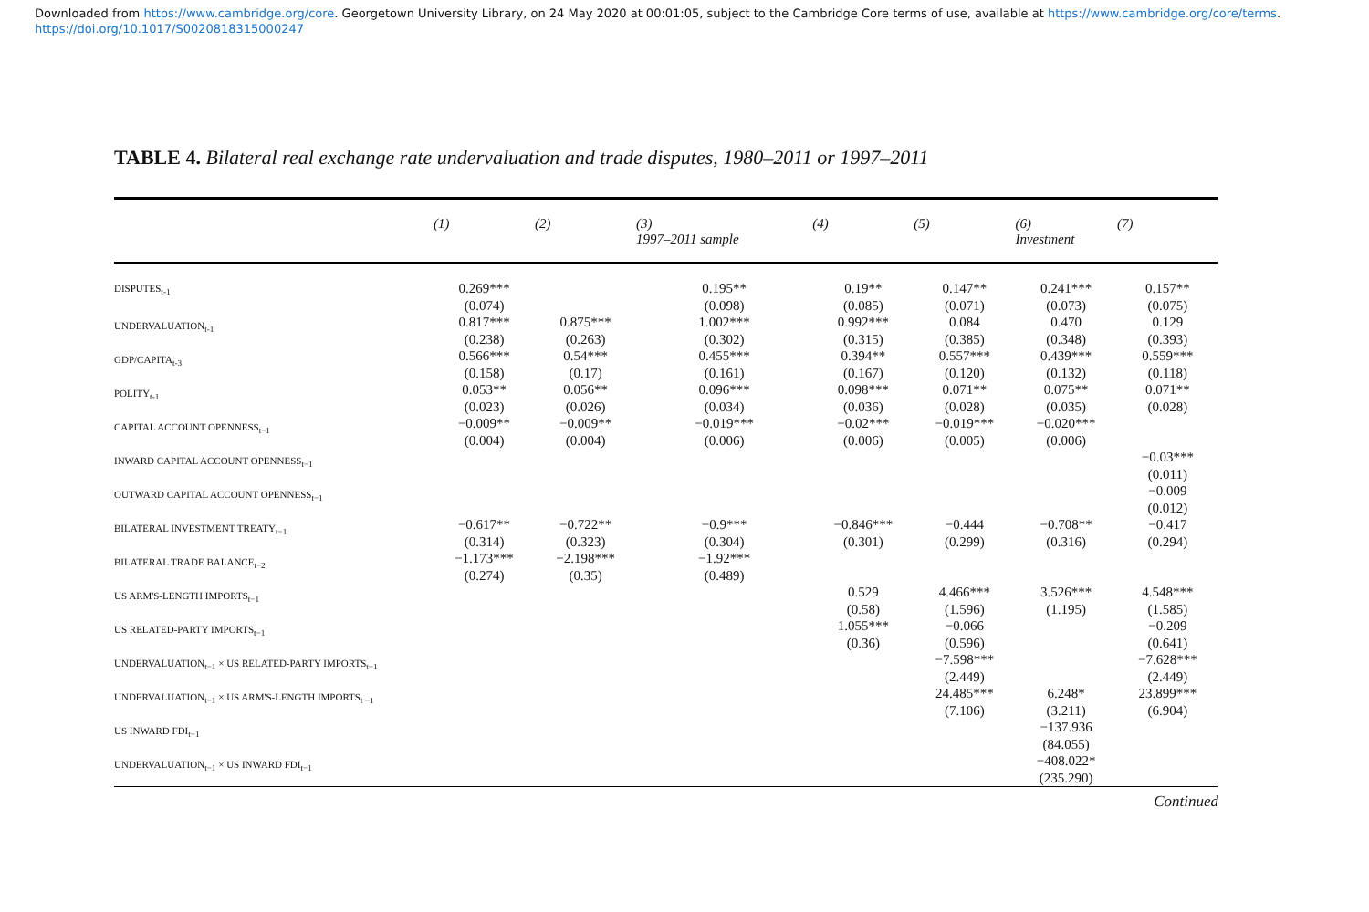Downloaded from https://www.cambridge.org/core. Georgetown University Library, on 24 May 2020 at 00:01:05, subject to the Cambridge Core terms of use, available at https://www.cambridge.org/core/terms.
https://doi.org/10.1017/S0020818315000247
TABLE 4. Bilateral real exchange rate undervaluation and trade disputes, 1980–2011 or 1997–2011
| | (1) | (2) | (3) 1997–2011 sample | (4) | (5) | (6) Investment | (7) |
| --- | --- | --- | --- | --- | --- | --- | --- |
| DISPUTES<sub>t-1</sub> | 0.269*** (0.074) | | 0.195** (0.098) | 0.19** (0.085) | 0.147** (0.071) | 0.241*** (0.073) | 0.157** (0.075) |
| UNDERVALUATION<sub>t-1</sub> | 0.817*** (0.238) | 0.875*** (0.263) | 1.002*** (0.302) | 0.992*** (0.315) | 0.084 (0.385) | 0.470 (0.348) | 0.129 (0.393) |
| GDP/CAPITA<sub>t-3</sub> | 0.566*** (0.158) | 0.54*** (0.17) | 0.455*** (0.161) | 0.394** (0.167) | 0.557*** (0.120) | 0.439*** (0.132) | 0.559*** (0.118) |
| POLITY<sub>t-1</sub> | 0.053** (0.023) | 0.056** (0.026) | 0.096*** (0.034) | 0.098*** (0.036) | 0.071** (0.028) | 0.075** (0.035) | 0.071** (0.028) |
| CAPITAL ACCOUNT OPENNESS<sub>t−1</sub> | −0.009** (0.004) | −0.009** (0.004) | −0.019*** (0.006) | −0.02*** (0.006) | −0.019*** (0.005) | −0.020*** (0.006) | |
| INWARD CAPITAL ACCOUNT OPENNESS<sub>t−1</sub> | | | | | | | −0.03*** (0.011) |
| OUTWARD CAPITAL ACCOUNT OPENNESS<sub>t−1</sub> | | | | | | | −0.009 (0.012) |
| BILATERAL INVESTMENT TREATY<sub>t−1</sub> | −0.617** (0.314) | −0.722** (0.323) | −0.9*** (0.304) | −0.846*** (0.301) | −0.444 (0.299) | −0.708** (0.316) | −0.417 (0.294) |
| BILATERAL TRADE BALANCE<sub>t−2</sub> | −1.173*** (0.274) | −2.198*** (0.35) | −1.92*** (0.489) | | | | |
| US ARM'S-LENGTH IMPORTS<sub>t−1</sub> | | | | 0.529 (0.58) | 4.466*** (1.596) | 3.526*** (1.195) | 4.548*** (1.585) |
| US RELATED-PARTY IMPORTS<sub>t−1</sub> | | | | 1.055*** (0.36) | −0.066 (0.596) | | −0.209 (0.641) |
| UNDERVALUATION<sub>t−1</sub> × US RELATED-PARTY IMPORTS<sub>t−1</sub> | | | | | −7.598*** (2.449) | | −7.628*** (2.449) |
| UNDERVALUATION<sub>t−1</sub> × US ARM'S-LENGTH IMPORTS<sub>t −1</sub> | | | | | 24.485*** (7.106) | 6.248* (3.211) | 23.899*** (6.904) |
| US INWARD FDI<sub>t−1</sub> | | | | | | −137.936 (84.055) | |
| UNDERVALUATION<sub>t−1</sub> × US INWARD FDI<sub>t−1</sub> | | | | | | −408.022* (235.290) | |
Continued